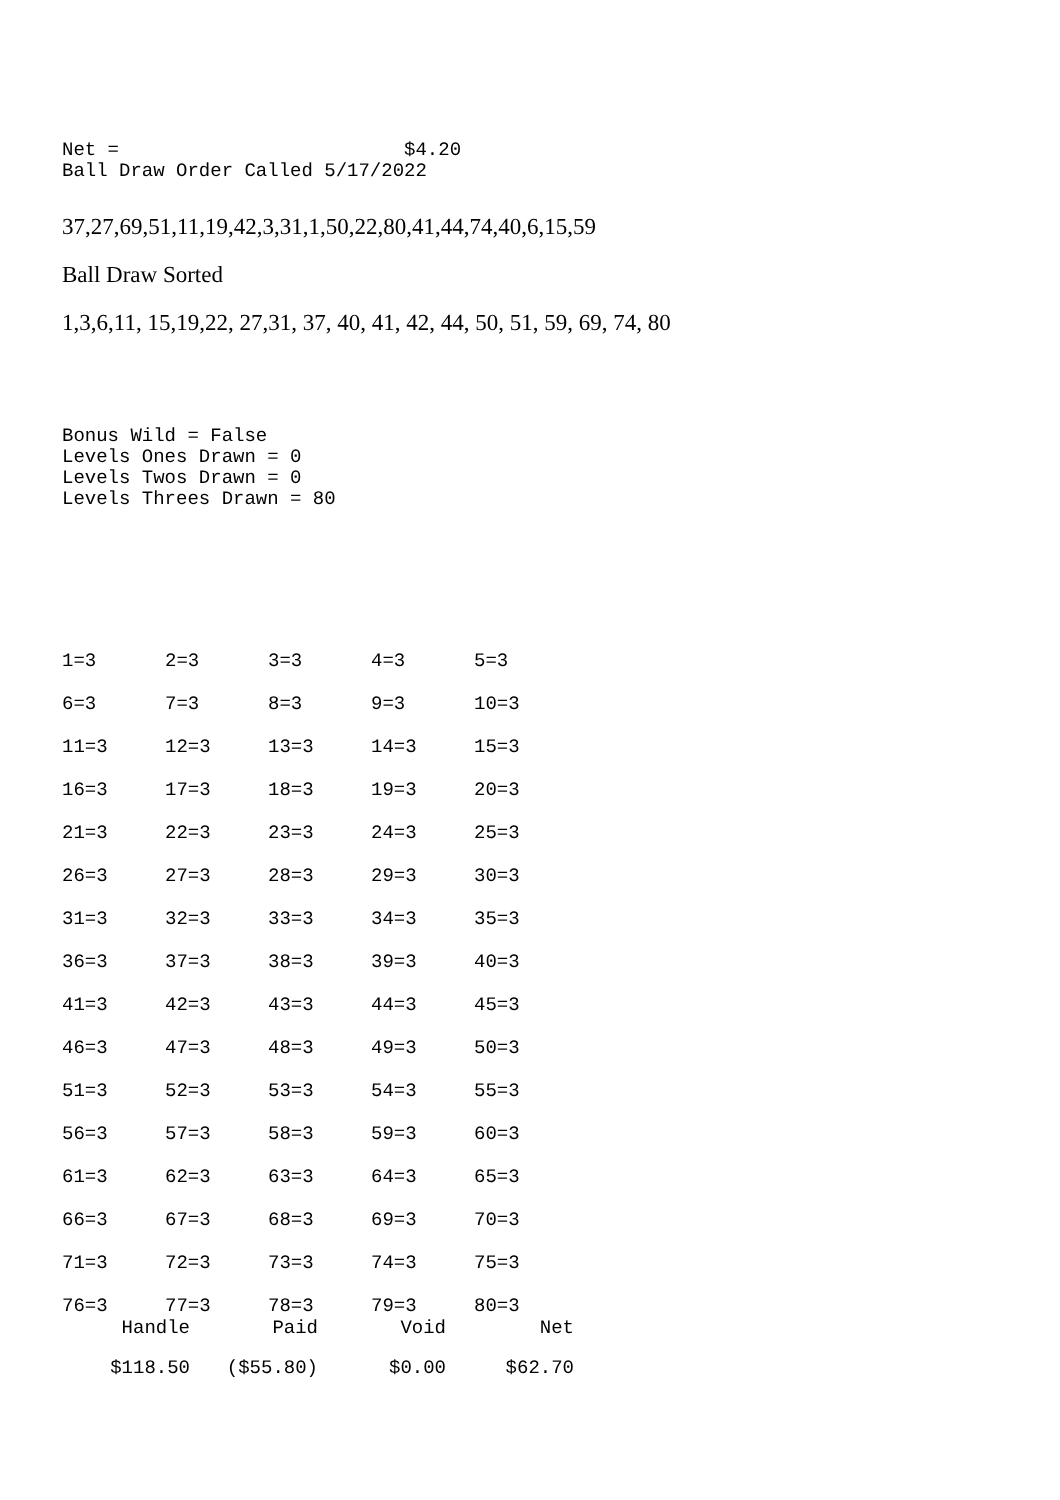Net = $4.20 Ball Draw Order Called 5/17/2022
37,27,69,51,11,19,42,3,31,1,50,22,80,41,44,74,40,6,15,59
Ball Draw Sorted
1,3,6,11, 15,19,22, 27,31, 37, 40, 41, 42, 44, 50, 51, 59, 69, 74, 80
Bonus Wild = False Levels Ones Drawn = 0 Levels Twos Drawn = 0 Levels Threes Drawn = 80
| 1=3 | 2=3 | 3=3 | 4=3 | 5=3 |
| 6=3 | 7=3 | 8=3 | 9=3 | 10=3 |
| 11=3 | 12=3 | 13=3 | 14=3 | 15=3 |
| 16=3 | 17=3 | 18=3 | 19=3 | 20=3 |
| 21=3 | 22=3 | 23=3 | 24=3 | 25=3 |
| 26=3 | 27=3 | 28=3 | 29=3 | 30=3 |
| 31=3 | 32=3 | 33=3 | 34=3 | 35=3 |
| 36=3 | 37=3 | 38=3 | 39=3 | 40=3 |
| 41=3 | 42=3 | 43=3 | 44=3 | 45=3 |
| 46=3 | 47=3 | 48=3 | 49=3 | 50=3 |
| 51=3 | 52=3 | 53=3 | 54=3 | 55=3 |
| 56=3 | 57=3 | 58=3 | 59=3 | 60=3 |
| 61=3 | 62=3 | 63=3 | 64=3 | 65=3 |
| 66=3 | 67=3 | 68=3 | 69=3 | 70=3 |
| 71=3 | 72=3 | 73=3 | 74=3 | 75=3 |
| 76=3 | 77=3 | 78=3 | 79=3 | 80=3 |
| Handle | Paid | Void | Net |
| --- | --- | --- | --- |
| $118.50 | ($55.80) | $0.00 | $62.70 |